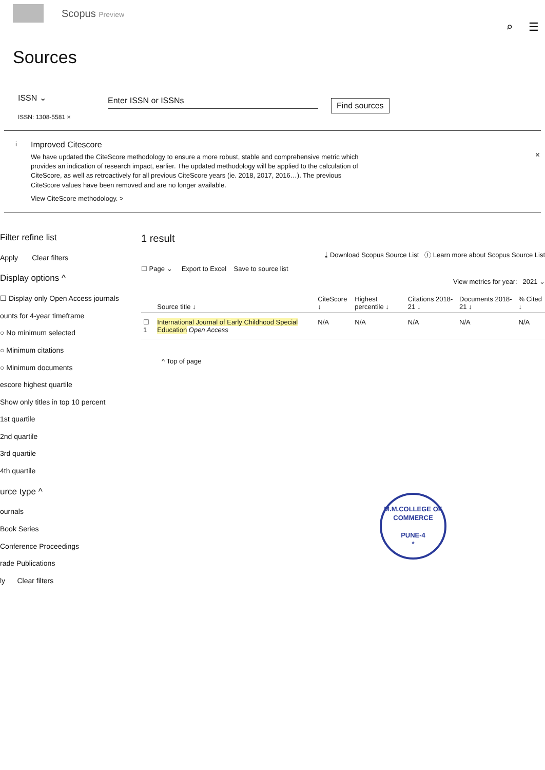Scopus Preview
⌕ ☰
Sources
ISSN ⌄
ISSN: 1308-5581 ×
Enter ISSN or ISSNs
Find sources
i
Improved Citescore
We have updated the CiteScore methodology to ensure a more robust, stable and comprehensive metric which provides an indication of research impact, earlier. The updated methodology will be applied to the calculation of CiteScore, as well as retroactively for all previous CiteScore years (ie. 2018, 2017, 2016…). The previous CiteScore values have been removed and are no longer available.
View CiteScore methodology. >
×
Filter refine list
Apply Clear filters
Display options ^
☐ Display only Open Access journals
ounts for 4-year timeframe
○ No minimum selected
○ Minimum citations
○ Minimum documents
escore highest quartile
Show only titles in top 10 percent
1st quartile
2nd quartile
3rd quartile
4th quartile
urce type ^
ournals
Book Series
Conference Proceedings
rade Publications
ly Clear filters
1 result
⤓ Download Scopus Source List ⓘ Learn more about Scopus Source List
☐ Page ⌄ Export to Excel Save to source list
View metrics for year: 2021 ⌄
| | Source title ↓ | CiteScore ↓ | Highest percentile ↓ | Citations 2018-21 ↓ | Documents 2018-21 ↓ | % Cited ↓ |
| --- | --- | --- | --- | --- | --- | --- |
| ☐ 1 | International Journal of Early Childhood Special Education Open Access | N/A | N/A | N/A | N/A | N/A |
^ Top of page
M.M.COLLEGE OF COMMERCE
PUNE-4
*